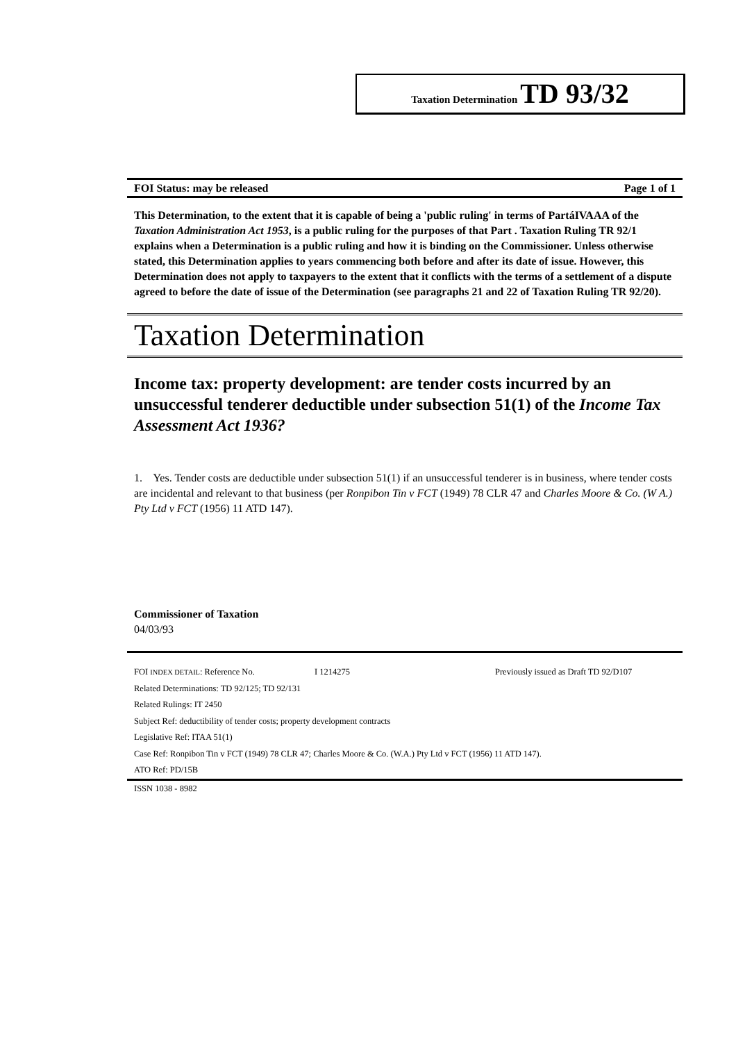Taxation Determination TD 93/32
FOI Status: may be released Page 1 of 1
This Determination, to the extent that it is capable of being a 'public ruling' in terms of PartáIVAAA of the Taxation Administration Act 1953, is a public ruling for the purposes of that Part . Taxation Ruling TR 92/1 explains when a Determination is a public ruling and how it is binding on the Commissioner. Unless otherwise stated, this Determination applies to years commencing both before and after its date of issue. However, this Determination does not apply to taxpayers to the extent that it conflicts with the terms of a settlement of a dispute agreed to before the date of issue of the Determination (see paragraphs 21 and 22 of Taxation Ruling TR 92/20).
Taxation Determination
Income tax: property development: are tender costs incurred by an unsuccessful tenderer deductible under subsection 51(1) of the Income Tax Assessment Act 1936?
1. Yes. Tender costs are deductible under subsection 51(1) if an unsuccessful tenderer is in business, where tender costs are incidental and relevant to that business (per Ronpibon Tin v FCT (1949) 78 CLR 47 and Charles Moore & Co. (W A.) Pty Ltd v FCT (1956) 11 ATD 147).
Commissioner of Taxation
04/03/93
FOI INDEX DETAIL: Reference No. I 1214275 Previously issued as Draft TD 92/D107
Related Determinations: TD 92/125; TD 92/131
Related Rulings: IT 2450
Subject Ref: deductibility of tender costs; property development contracts
Legislative Ref: ITAA 51(1)
Case Ref: Ronpibon Tin v FCT (1949) 78 CLR 47; Charles Moore & Co. (W.A.) Pty Ltd v FCT (1956) 11 ATD 147).
ATO Ref: PD/15B
ISSN 1038 - 8982